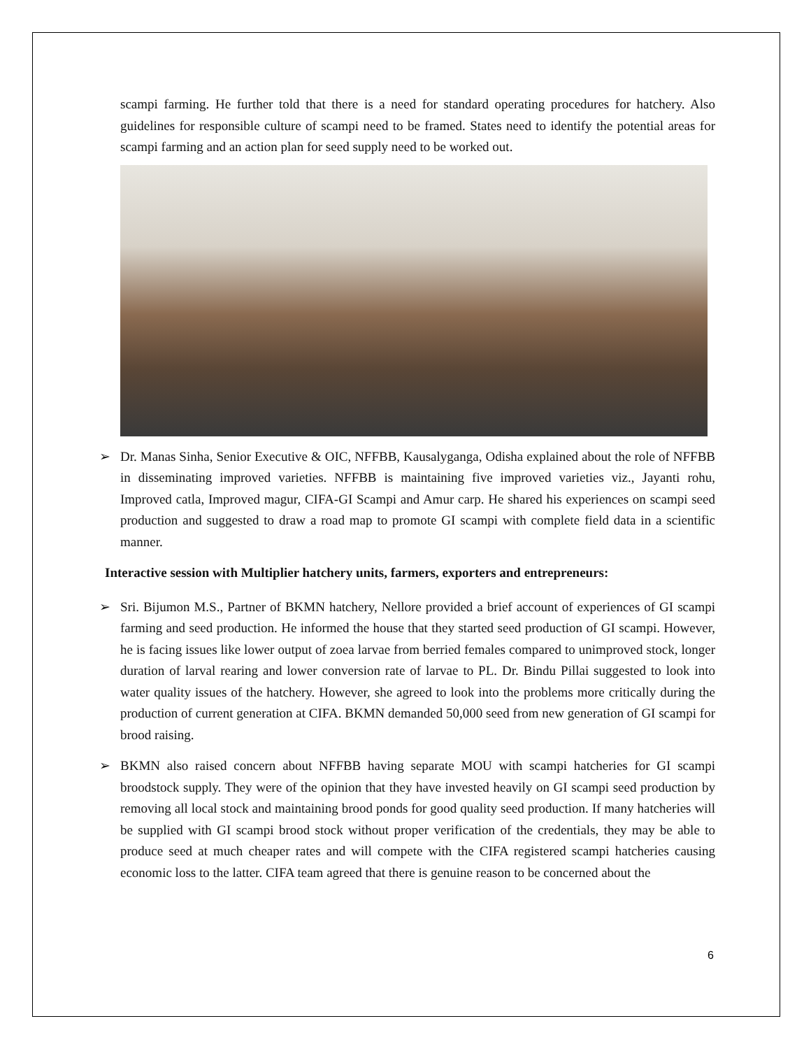scampi farming. He further told that there is a need for standard operating procedures for hatchery. Also guidelines for responsible culture of scampi need to be framed. States need to identify the potential areas for scampi farming and an action plan for seed supply need to be worked out.
➢ Dr. Manas Sinha, Senior Executive & OIC, NFFBB, Kausalyganga, Odisha explained about the role of NFFBB in disseminating improved varieties. NFFBB is maintaining five improved varieties viz., Jayanti rohu, Improved catla, Improved magur, CIFA-GI Scampi and Amur carp. He shared his experiences on scampi seed production and suggested to draw a road map to promote GI scampi with complete field data in a scientific manner.
Interactive session with Multiplier hatchery units, farmers, exporters and entrepreneurs:
➢ Sri. Bijumon M.S., Partner of BKMN hatchery, Nellore provided a brief account of experiences of GI scampi farming and seed production. He informed the house that they started seed production of GI scampi. However, he is facing issues like lower output of zoea larvae from berried females compared to unimproved stock, longer duration of larval rearing and lower conversion rate of larvae to PL. Dr. Bindu Pillai suggested to look into water quality issues of the hatchery. However, she agreed to look into the problems more critically during the production of current generation at CIFA. BKMN demanded 50,000 seed from new generation of GI scampi for brood raising.
➢ BKMN also raised concern about NFFBB having separate MOU with scampi hatcheries for GI scampi broodstock supply. They were of the opinion that they have invested heavily on GI scampi seed production by removing all local stock and maintaining brood ponds for good quality seed production. If many hatcheries will be supplied with GI scampi brood stock without proper verification of the credentials, they may be able to produce seed at much cheaper rates and will compete with the CIFA registered scampi hatcheries causing economic loss to the latter. CIFA team agreed that there is genuine reason to be concerned about the
6